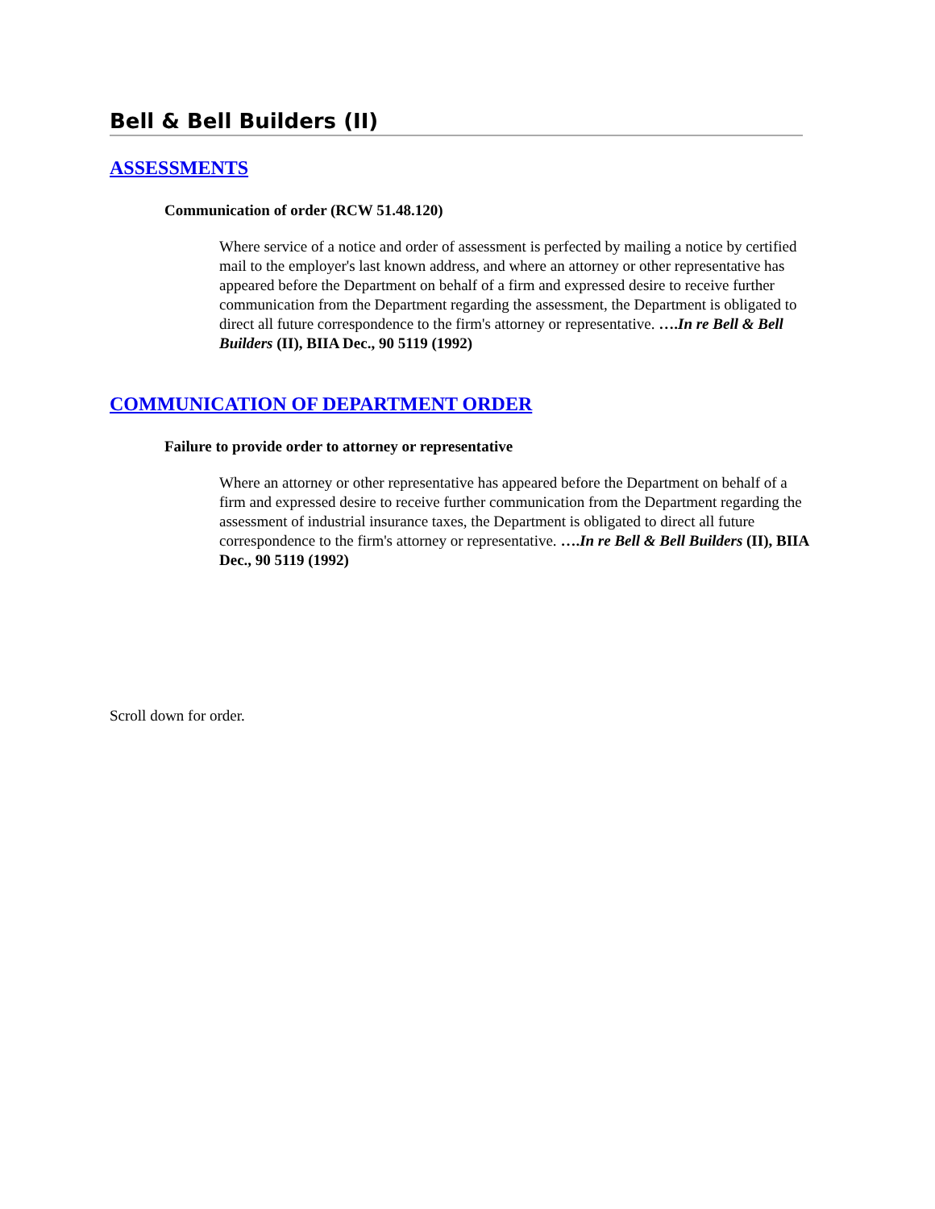Bell & Bell Builders (II)
ASSESSMENTS
Communication of order (RCW 51.48.120)
Where service of a notice and order of assessment is perfected by mailing a notice by certified mail to the employer's last known address, and where an attorney or other representative has appeared before the Department on behalf of a firm and expressed desire to receive further communication from the Department regarding the assessment, the Department is obligated to direct all future correspondence to the firm's attorney or representative. ….In re Bell & Bell Builders (II), BIIA Dec., 90 5119 (1992)
COMMUNICATION OF DEPARTMENT ORDER
Failure to provide order to attorney or representative
Where an attorney or other representative has appeared before the Department on behalf of a firm and expressed desire to receive further communication from the Department regarding the assessment of industrial insurance taxes, the Department is obligated to direct all future correspondence to the firm's attorney or representative. ….In re Bell & Bell Builders (II), BIIA Dec., 90 5119 (1992)
Scroll down for order.